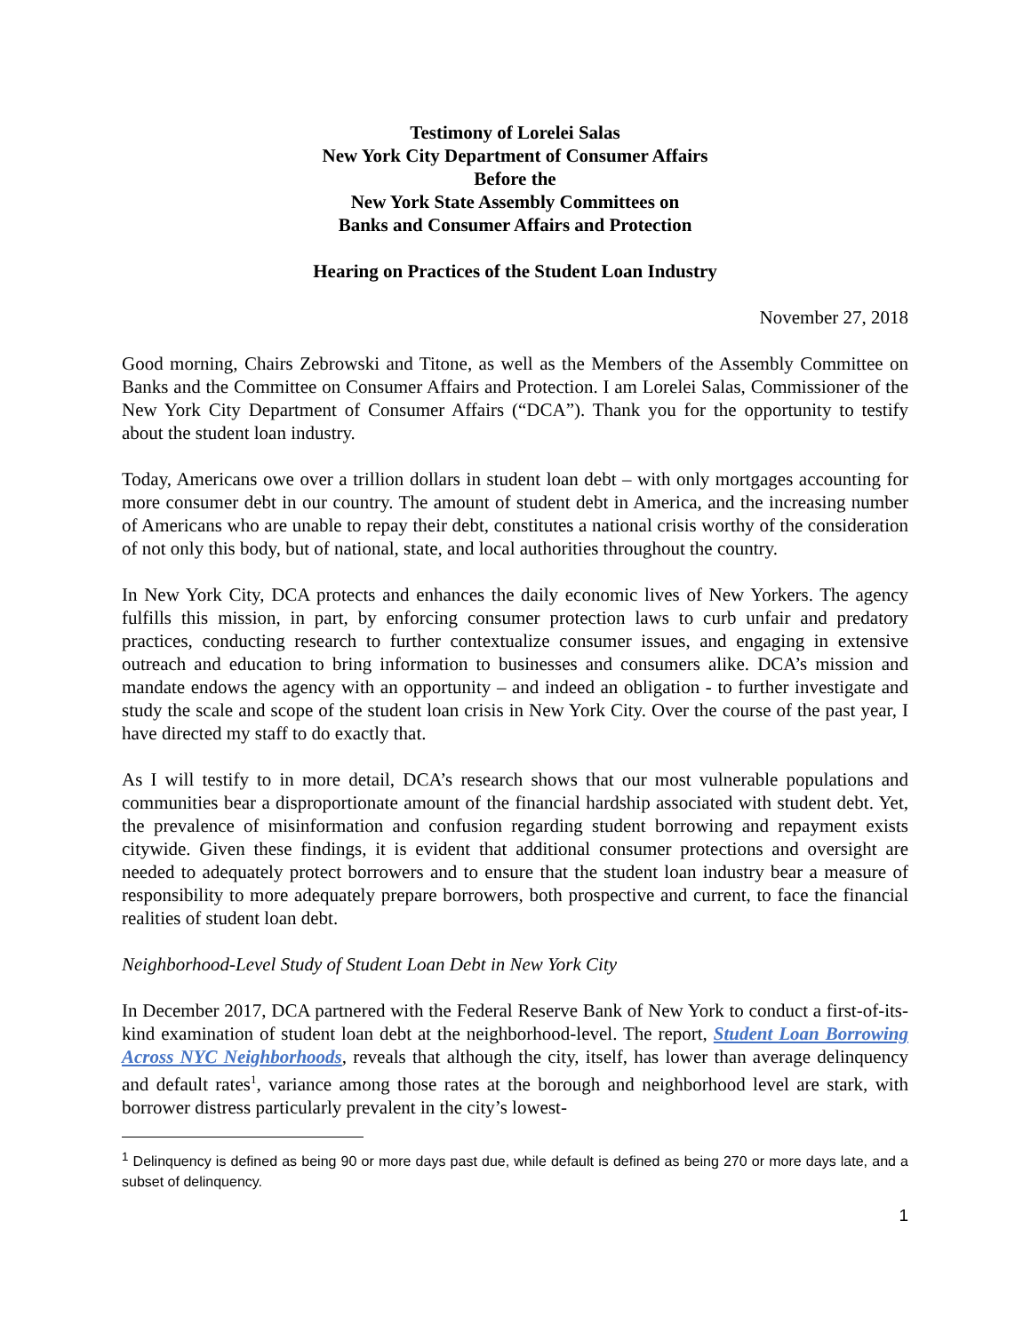Testimony of Lorelei Salas
New York City Department of Consumer Affairs
Before the
New York State Assembly Committees on
Banks and Consumer Affairs and Protection
Hearing on Practices of the Student Loan Industry
November 27, 2018
Good morning, Chairs Zebrowski and Titone, as well as the Members of the Assembly Committee on Banks and the Committee on Consumer Affairs and Protection. I am Lorelei Salas, Commissioner of the New York City Department of Consumer Affairs (“DCA”). Thank you for the opportunity to testify about the student loan industry.
Today, Americans owe over a trillion dollars in student loan debt – with only mortgages accounting for more consumer debt in our country. The amount of student debt in America, and the increasing number of Americans who are unable to repay their debt, constitutes a national crisis worthy of the consideration of not only this body, but of national, state, and local authorities throughout the country.
In New York City, DCA protects and enhances the daily economic lives of New Yorkers. The agency fulfills this mission, in part, by enforcing consumer protection laws to curb unfair and predatory practices, conducting research to further contextualize consumer issues, and engaging in extensive outreach and education to bring information to businesses and consumers alike. DCA’s mission and mandate endows the agency with an opportunity – and indeed an obligation - to further investigate and study the scale and scope of the student loan crisis in New York City. Over the course of the past year, I have directed my staff to do exactly that.
As I will testify to in more detail, DCA’s research shows that our most vulnerable populations and communities bear a disproportionate amount of the financial hardship associated with student debt. Yet, the prevalence of misinformation and confusion regarding student borrowing and repayment exists citywide. Given these findings, it is evident that additional consumer protections and oversight are needed to adequately protect borrowers and to ensure that the student loan industry bear a measure of responsibility to more adequately prepare borrowers, both prospective and current, to face the financial realities of student loan debt.
Neighborhood-Level Study of Student Loan Debt in New York City
In December 2017, DCA partnered with the Federal Reserve Bank of New York to conduct a first-of-its-kind examination of student loan debt at the neighborhood-level. The report, Student Loan Borrowing Across NYC Neighborhoods, reveals that although the city, itself, has lower than average delinquency and default rates<sup>1</sup>, variance among those rates at the borough and neighborhood level are stark, with borrower distress particularly prevalent in the city’s lowest-
<sup>1</sup> Delinquency is defined as being 90 or more days past due, while default is defined as being 270 or more days late, and a subset of delinquency.
1